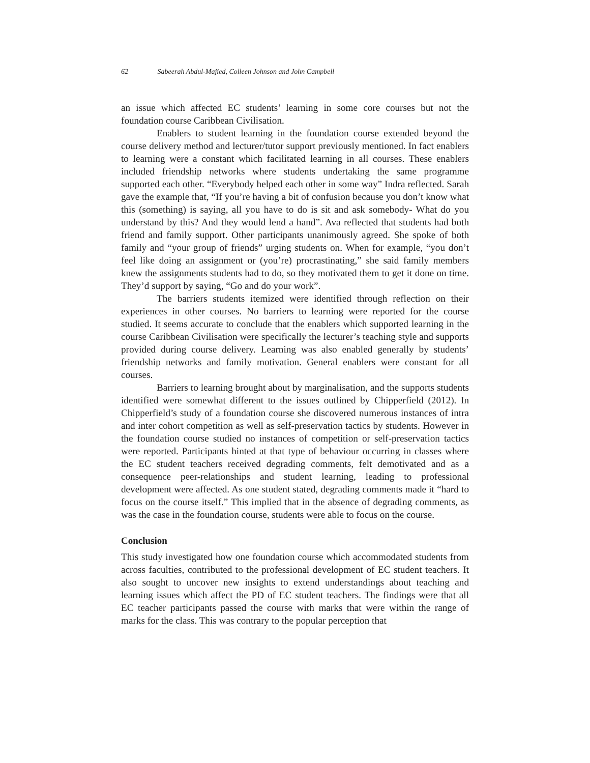62 Sabeerah Abdul-Majied, Colleen Johnson and John Campbell
an issue which affected EC students’ learning in some core courses but not the foundation course Caribbean Civilisation.
Enablers to student learning in the foundation course extended beyond the course delivery method and lecturer/tutor support previously mentioned. In fact enablers to learning were a constant which facilitated learning in all courses. These enablers included friendship networks where students undertaking the same programme supported each other. “Everybody helped each other in some way” Indra reflected. Sarah gave the example that, “If you’re having a bit of confusion because you don’t know what this (something) is saying, all you have to do is sit and ask somebody- What do you understand by this? And they would lend a hand”. Ava reflected that students had both friend and family support. Other participants unanimously agreed. She spoke of both family and “your group of friends” urging students on. When for example, “you don’t feel like doing an assignment or (you’re) procrastinating,” she said family members knew the assignments students had to do, so they motivated them to get it done on time. They’d support by saying, “Go and do your work”.
The barriers students itemized were identified through reflection on their experiences in other courses. No barriers to learning were reported for the course studied. It seems accurate to conclude that the enablers which supported learning in the course Caribbean Civilisation were specifically the lecturer’s teaching style and supports provided during course delivery. Learning was also enabled generally by students’ friendship networks and family motivation. General enablers were constant for all courses.
Barriers to learning brought about by marginalisation, and the supports students identified were somewhat different to the issues outlined by Chipperfield (2012). In Chipperfield’s study of a foundation course she discovered numerous instances of intra and inter cohort competition as well as self-preservation tactics by students. However in the foundation course studied no instances of competition or self-preservation tactics were reported. Participants hinted at that type of behaviour occurring in classes where the EC student teachers received degrading comments, felt demotivated and as a consequence peer-relationships and student learning, leading to professional development were affected. As one student stated, degrading comments made it “hard to focus on the course itself.” This implied that in the absence of degrading comments, as was the case in the foundation course, students were able to focus on the course.
Conclusion
This study investigated how one foundation course which accommodated students from across faculties, contributed to the professional development of EC student teachers. It also sought to uncover new insights to extend understandings about teaching and learning issues which affect the PD of EC student teachers. The findings were that all EC teacher participants passed the course with marks that were within the range of marks for the class. This was contrary to the popular perception that